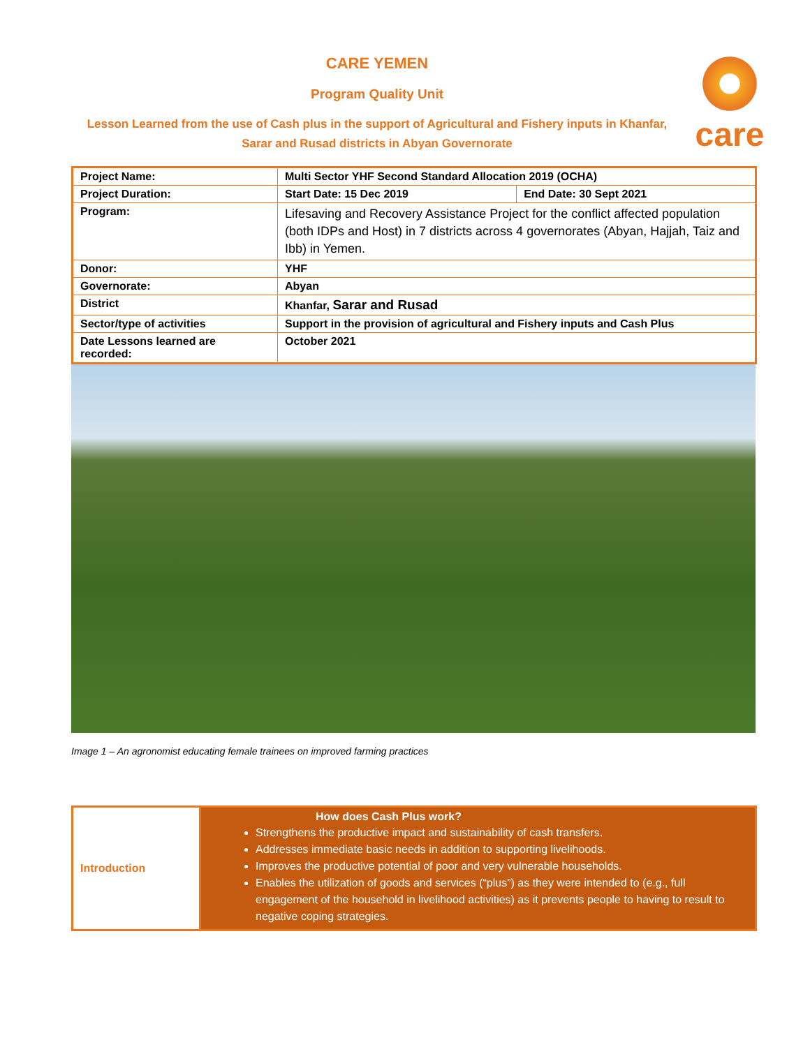care
CARE YEMEN
Program Quality Unit
Lesson Learned from the use of Cash plus in the support of Agricultural and Fishery inputs in Khanfar, Sarar and Rusad districts in Abyan Governorate
| Project Name: | Multi Sector YHF Second Standard Allocation 2019 (OCHA) | |
| Project Duration: | Start Date: 15 Dec 2019 | End Date: 30 Sept 2021 |
| Program: | Lifesaving and Recovery Assistance Project for the conflict affected population (both IDPs and Host) in 7 districts across 4 governorates (Abyan, Hajjah, Taiz and Ibb) in Yemen. | |
| Donor: | YHF | |
| Governorate: | Abyan | |
| District | Khanfar, Sarar and Rusad | |
| Sector/type of activities | Support in the provision of agricultural and Fishery inputs and Cash Plus | |
| Date Lessons learned are recorded: | October 2021 | |
Image 1 – An agronomist educating female trainees on improved farming practices
| Introduction | How does Cash Plus work? Strengthens the productive impact and sustainability of cash transfers. Addresses immediate basic needs in addition to supporting livelihoods. Improves the productive potential of poor and very vulnerable households. Enables the utilization of goods and services (“plus”) as they were intended to (e.g., full engagement of the household in livelihood activities) as it prevents people to having to result to negative coping strategies. |